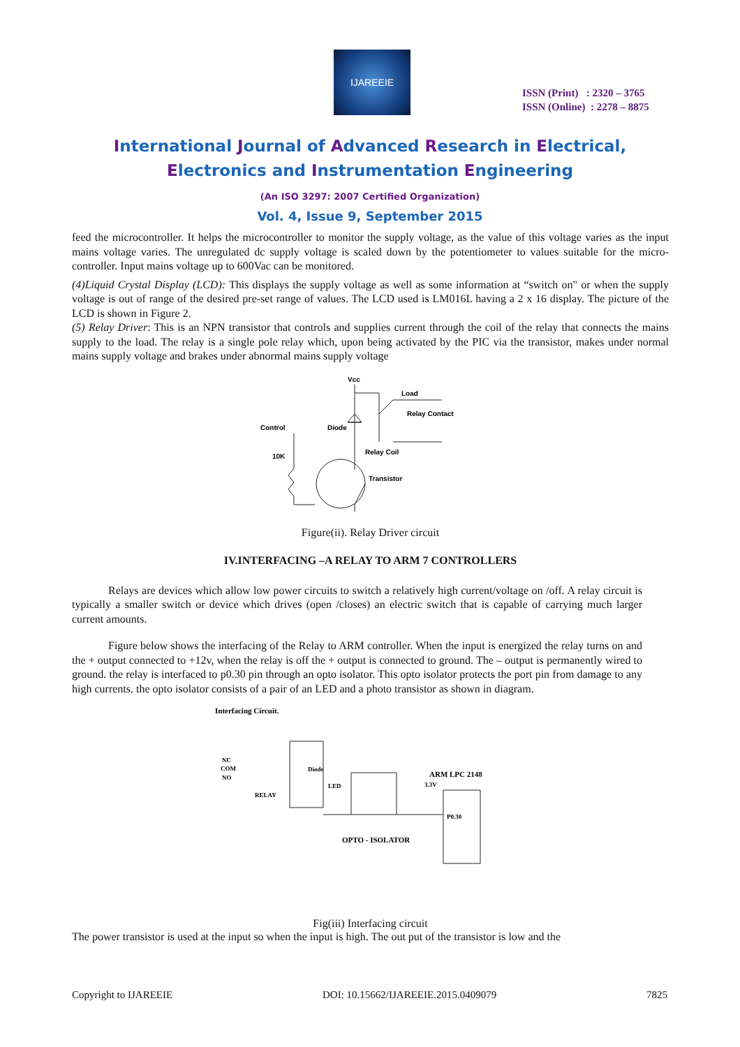IJAREEIE
ISSN (Print) : 2320 – 3765
ISSN (Online) : 2278 – 8875
International Journal of Advanced Research in Electrical,
Electronics and Instrumentation Engineering
(An ISO 3297: 2007 Certified Organization)
Vol. 4, Issue 9, September 2015
feed the microcontroller. It helps the microcontroller to monitor the supply voltage, as the value of this voltage varies as the input mains voltage varies. The unregulated dc supply voltage is scaled down by the potentiometer to values suitable for the micro-controller. Input mains voltage up to 600Vac can be monitored.
(4)Liquid Crystal Display (LCD): This displays the supply voltage as well as some information at “switch on" or when the supply voltage is out of range of the desired pre-set range of values. The LCD used is LM016L having a 2 x 16 display. The picture of the LCD is shown in Figure 2.
(5) Relay Driver: This is an NPN transistor that controls and supplies current through the coil of the relay that connects the mains supply to the load. The relay is a single pole relay which, upon being activated by the PIC via the transistor, makes under normal mains supply voltage and brakes under abnormal mains supply voltage
Vcc
Load
Relay Contact
Control
Diode
10K
Relay Coil
Transistor
Figure(ii). Relay Driver circuit
IV.INTERFACING –A RELAY TO ARM 7 CONTROLLERS
Relays are devices which allow low power circuits to switch a relatively high current/voltage on /off. A relay circuit is typically a smaller switch or device which drives (open /closes) an electric switch that is capable of carrying much larger current amounts.
Figure below shows the interfacing of the Relay to ARM controller. When the input is energized the relay turns on and the + output connected to +12v, when the relay is off the + output is connected to ground. The – output is permanently wired to ground. the relay is interfaced to p0.30 pin through an opto isolator. This opto isolator protects the port pin from damage to any high currents. the opto isolator consists of a pair of an LED and a photo transistor as shown in diagram.
Interfacing Circuit.
NC
COM
NO
RELAY
Diode
LED
ARM LPC 2148
3.3V
P0.30
OPTO - ISOLATOR
Fig(iii) Interfacing circuit
The power transistor is used at the input so when the input is high. The out put of the transistor is low and the
Copyright to IJAREEIE DOI: 10.15662/IJAREEIE.2015.0409079 7825